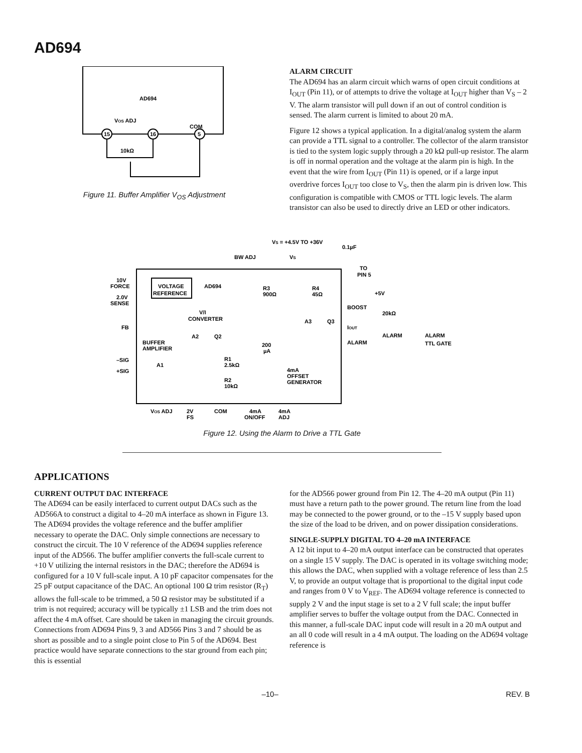AD694
AD694
VOS ADJ
COM
15
16
5
10kΩ
Figure 11. Buffer Amplifier V<sub>OS</sub> Adjustment
ALARM CIRCUIT
The AD694 has an alarm circuit which warns of open circuit conditions at I<sub>OUT</sub> (Pin 11), or of attempts to drive the voltage at I<sub>OUT</sub> higher than V<sub>S</sub> – 2 V. The alarm transistor will pull down if an out of control condition is sensed. The alarm current is limited to about 20 mA.
Figure 12 shows a typical application. In a digital/analog system the alarm can provide a TTL signal to a controller. The collector of the alarm transistor is tied to the system logic supply through a 20 kΩ pull-up resistor. The alarm is off in normal operation and the voltage at the alarm pin is high. In the event that the wire from I<sub>OUT</sub> (Pin 11) is opened, or if a large input overdrive forces I<sub>OUT</sub> too close to V<sub>S</sub>, then the alarm pin is driven low. This configuration is compatible with CMOS or TTL logic levels. The alarm transistor can also be used to directly drive an LED or other indicators.
VS = +4.5V TO +36V
0.1µF
BW ADJ
VS
TO
PIN 5
10V
FORCE
2.0V
SENSE
VOLTAGE
REFERENCE
AD694
R3
900Ω
R4
45Ω
+5V
BOOST
V/I
CONVERTER
A3
Q3
20kΩ
IOUT
FB
A2
Q2
BUFFER
AMPLIFIER
ALARM
ALARM
ALARM
TTL GATE
200
µA
–SIG
+SIG
A1
R1
2.5kΩ
4mA
OFFSET
GENERATOR
R2
10kΩ
VOS ADJ
2V
FS
COM
4mA
ON/OFF
4mA
ADJ
Figure 12. Using the Alarm to Drive a TTL Gate
APPLICATIONS
CURRENT OUTPUT DAC INTERFACE
The AD694 can be easily interfaced to current output DACs such as the AD566A to construct a digital to 4–20 mA interface as shown in Figure 13. The AD694 provides the voltage reference and the buffer amplifier necessary to operate the DAC. Only simple connections are necessary to construct the circuit. The 10 V reference of the AD694 supplies reference input of the AD566. The buffer amplifier converts the full-scale current to +10 V utilizing the internal resistors in the DAC; therefore the AD694 is configured for a 10 V full-scale input. A 10 pF capacitor compensates for the 25 pF output capacitance of the DAC. An optional 100 Ω trim resistor (R<sub>T</sub>) allows the full-scale to be trimmed, a 50 Ω resistor may be substituted if a trim is not required; accuracy will be typically ±1 LSB and the trim does not affect the 4 mA offset. Care should be taken in managing the circuit grounds. Connections from AD694 Pins 9, 3 and AD566 Pins 3 and 7 should be as short as possible and to a single point close to Pin 5 of the AD694. Best practice would have separate connections to the star ground from each pin; this is essential
for the AD566 power ground from Pin 12. The 4–20 mA output (Pin 11) must have a return path to the power ground. The return line from the load may be connected to the power ground, or to the –15 V supply based upon the size of the load to be driven, and on power dissipation considerations.
SINGLE-SUPPLY DIGITAL TO 4–20 mA INTERFACE
A 12 bit input to 4–20 mA output interface can be constructed that operates on a single 15 V supply. The DAC is operated in its voltage switching mode; this allows the DAC, when supplied with a voltage reference of less than 2.5 V, to provide an output voltage that is proportional to the digital input code and ranges from 0 V to V<sub>REF</sub>. The AD694 voltage reference is connected to supply 2 V and the input stage is set to a 2 V full scale; the input buffer amplifier serves to buffer the voltage output from the DAC. Connected in this manner, a full-scale DAC input code will result in a 20 mA output and an all 0 code will result in a 4 mA output. The loading on the AD694 voltage reference is
–10– REV. B